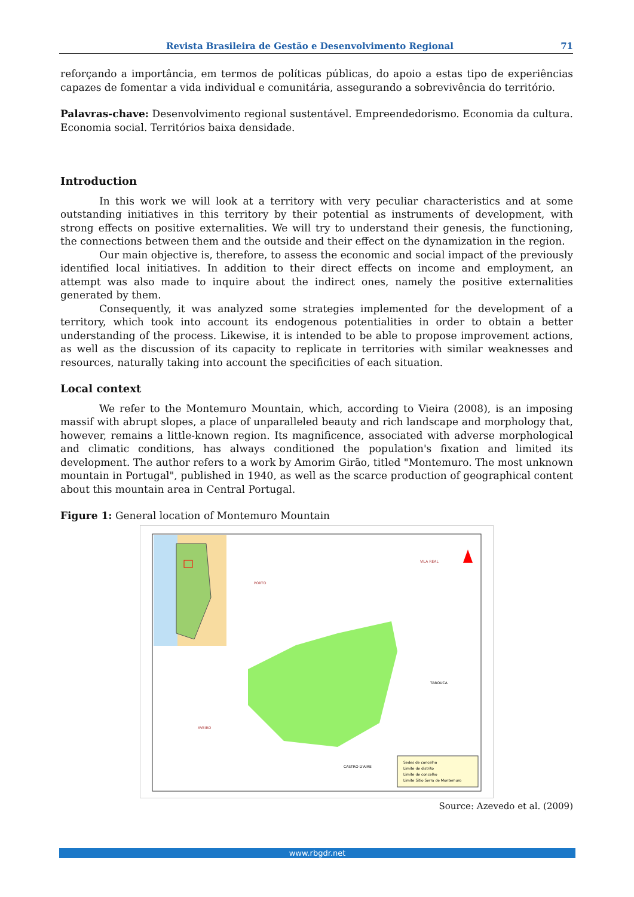Revista Brasileira de Gestão e Desenvolvimento Regional 71
reforçando a importância, em termos de políticas públicas, do apoio a estas tipo de experiências capazes de fomentar a vida individual e comunitária, assegurando a sobrevivência do território.
Palavras-chave: Desenvolvimento regional sustentável. Empreendedorismo. Economia da cultura. Economia social. Territórios baixa densidade.
Introduction
In this work we will look at a territory with very peculiar characteristics and at some outstanding initiatives in this territory by their potential as instruments of development, with strong effects on positive externalities. We will try to understand their genesis, the functioning, the connections between them and the outside and their effect on the dynamization in the region.
Our main objective is, therefore, to assess the economic and social impact of the previously identified local initiatives. In addition to their direct effects on income and employment, an attempt was also made to inquire about the indirect ones, namely the positive externalities generated by them.
Consequently, it was analyzed some strategies implemented for the development of a territory, which took into account its endogenous potentialities in order to obtain a better understanding of the process. Likewise, it is intended to be able to propose improvement actions, as well as the discussion of its capacity to replicate in territories with similar weaknesses and resources, naturally taking into account the specificities of each situation.
Local context
We refer to the Montemuro Mountain, which, according to Vieira (2008), is an imposing massif with abrupt slopes, a place of unparalleled beauty and rich landscape and morphology that, however, remains a little-known region. Its magnificence, associated with adverse morphological and climatic conditions, has always conditioned the population's fixation and limited its development. The author refers to a work by Amorim Girão, titled "Montemuro. The most unknown mountain in Portugal", published in 1940, as well as the scarce production of geographical content about this mountain area in Central Portugal.
Figure 1: General location of Montemuro Mountain
Sedes de concelho
Limite de distrito
Limite de concelho
Limite Sitio Serra de Montemuro
PORTO
VILA REAL
TAROUCA
AVEIRO
CASTRO D'AIRE
Source: Azevedo et al. (2009)
www.rbgdr.net